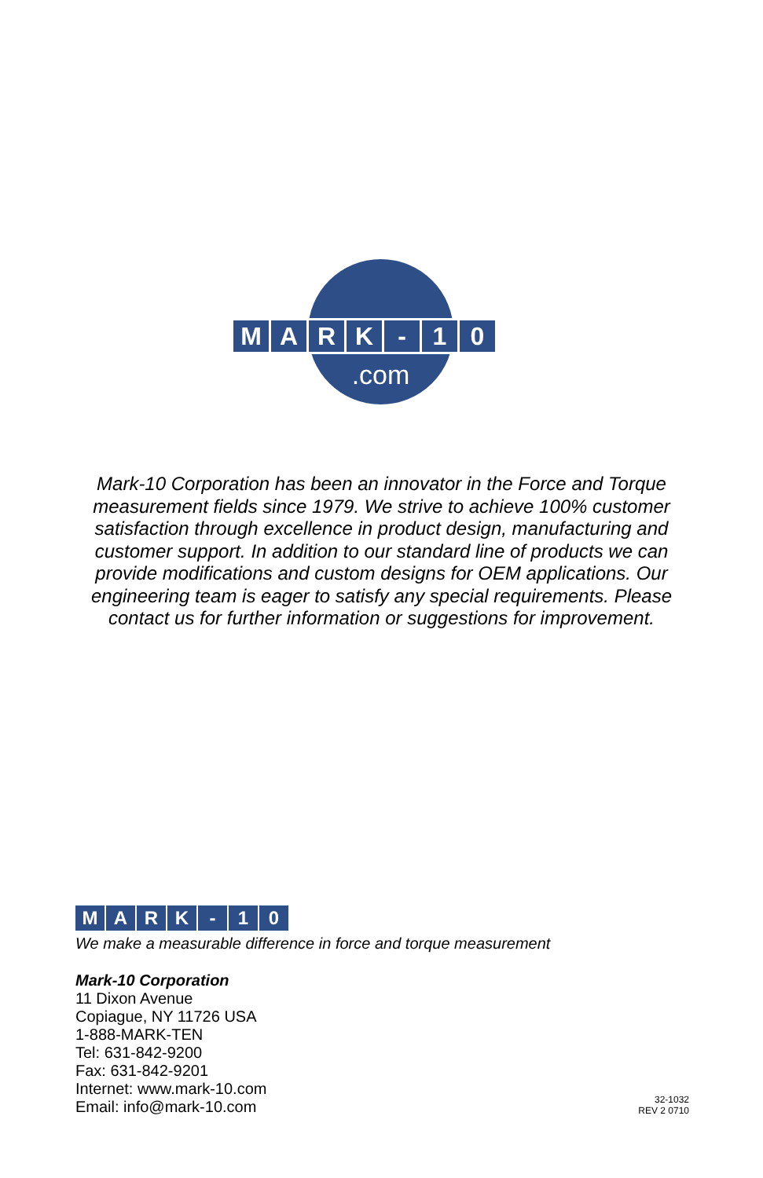M A R K - 1 0
.com
Mark-10 Corporation has been an innovator in the Force and Torque measurement fields since 1979. We strive to achieve 100% customer satisfaction through excellence in product design, manufacturing and customer support. In addition to our standard line of products we can provide modifications and custom designs for OEM applications. Our engineering team is eager to satisfy any special requirements. Please contact us for further information or suggestions for improvement.
M A R K - 1 0
We make a measurable difference in force and torque measurement
Mark-10 Corporation
11 Dixon Avenue
Copiague, NY 11726 USA
1-888-MARK-TEN
Tel: 631-842-9200
Fax: 631-842-9201
Internet: www.mark-10.com
Email: info@mark-10.com
32-1032
REV 2 0710